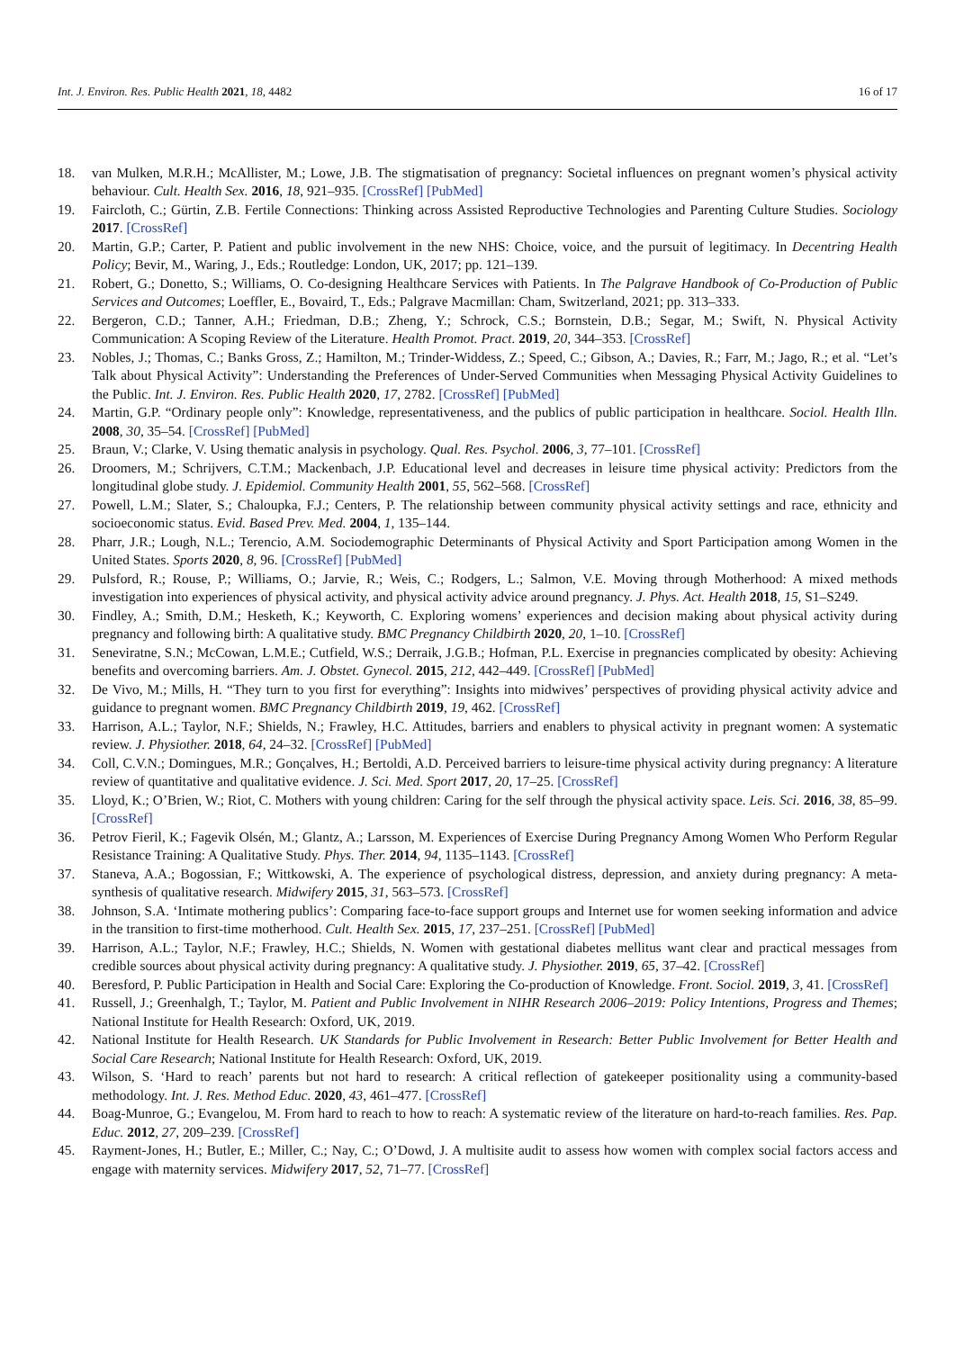Int. J. Environ. Res. Public Health 2021, 18, 4482 16 of 17
18. van Mulken, M.R.H.; McAllister, M.; Lowe, J.B. The stigmatisation of pregnancy: Societal influences on pregnant women’s physical activity behaviour. Cult. Health Sex. 2016, 18, 921–935. [CrossRef] [PubMed]
19. Faircloth, C.; Gürtin, Z.B. Fertile Connections: Thinking across Assisted Reproductive Technologies and Parenting Culture Studies. Sociology 2017. [CrossRef]
20. Martin, G.P.; Carter, P. Patient and public involvement in the new NHS: Choice, voice, and the pursuit of legitimacy. In Decentring Health Policy; Bevir, M., Waring, J., Eds.; Routledge: London, UK, 2017; pp. 121–139.
21. Robert, G.; Donetto, S.; Williams, O. Co-designing Healthcare Services with Patients. In The Palgrave Handbook of Co-Production of Public Services and Outcomes; Loeffler, E., Bovaird, T., Eds.; Palgrave Macmillan: Cham, Switzerland, 2021; pp. 313–333.
22. Bergeron, C.D.; Tanner, A.H.; Friedman, D.B.; Zheng, Y.; Schrock, C.S.; Bornstein, D.B.; Segar, M.; Swift, N. Physical Activity Communication: A Scoping Review of the Literature. Health Promot. Pract. 2019, 20, 344–353. [CrossRef]
23. Nobles, J.; Thomas, C.; Banks Gross, Z.; Hamilton, M.; Trinder-Widdess, Z.; Speed, C.; Gibson, A.; Davies, R.; Farr, M.; Jago, R.; et al. “Let’s Talk about Physical Activity”: Understanding the Preferences of Under-Served Communities when Messaging Physical Activity Guidelines to the Public. Int. J. Environ. Res. Public Health 2020, 17, 2782. [CrossRef] [PubMed]
24. Martin, G.P. “Ordinary people only”: Knowledge, representativeness, and the publics of public participation in healthcare. Sociol. Health Illn. 2008, 30, 35–54. [CrossRef] [PubMed]
25. Braun, V.; Clarke, V. Using thematic analysis in psychology. Qual. Res. Psychol. 2006, 3, 77–101. [CrossRef]
26. Droomers, M.; Schrijvers, C.T.M.; Mackenbach, J.P. Educational level and decreases in leisure time physical activity: Predictors from the longitudinal globe study. J. Epidemiol. Community Health 2001, 55, 562–568. [CrossRef]
27. Powell, L.M.; Slater, S.; Chaloupka, F.J.; Centers, P. The relationship between community physical activity settings and race, ethnicity and socioeconomic status. Evid. Based Prev. Med. 2004, 1, 135–144.
28. Pharr, J.R.; Lough, N.L.; Terencio, A.M. Sociodemographic Determinants of Physical Activity and Sport Participation among Women in the United States. Sports 2020, 8, 96. [CrossRef] [PubMed]
29. Pulsford, R.; Rouse, P.; Williams, O.; Jarvie, R.; Weis, C.; Rodgers, L.; Salmon, V.E. Moving through Motherhood: A mixed methods investigation into experiences of physical activity, and physical activity advice around pregnancy. J. Phys. Act. Health 2018, 15, S1–S249.
30. Findley, A.; Smith, D.M.; Hesketh, K.; Keyworth, C. Exploring womens’ experiences and decision making about physical activity during pregnancy and following birth: A qualitative study. BMC Pregnancy Childbirth 2020, 20, 1–10. [CrossRef]
31. Seneviratne, S.N.; McCowan, L.M.E.; Cutfield, W.S.; Derraik, J.G.B.; Hofman, P.L. Exercise in pregnancies complicated by obesity: Achieving benefits and overcoming barriers. Am. J. Obstet. Gynecol. 2015, 212, 442–449. [CrossRef] [PubMed]
32. De Vivo, M.; Mills, H. “They turn to you first for everything”: Insights into midwives’ perspectives of providing physical activity advice and guidance to pregnant women. BMC Pregnancy Childbirth 2019, 19, 462. [CrossRef]
33. Harrison, A.L.; Taylor, N.F.; Shields, N.; Frawley, H.C. Attitudes, barriers and enablers to physical activity in pregnant women: A systematic review. J. Physiother. 2018, 64, 24–32. [CrossRef] [PubMed]
34. Coll, C.V.N.; Domingues, M.R.; Gonçalves, H.; Bertoldi, A.D. Perceived barriers to leisure-time physical activity during pregnancy: A literature review of quantitative and qualitative evidence. J. Sci. Med. Sport 2017, 20, 17–25. [CrossRef]
35. Lloyd, K.; O’Brien, W.; Riot, C. Mothers with young children: Caring for the self through the physical activity space. Leis. Sci. 2016, 38, 85–99. [CrossRef]
36. Petrov Fieril, K.; Fagevik Olsén, M.; Glantz, A.; Larsson, M. Experiences of Exercise During Pregnancy Among Women Who Perform Regular Resistance Training: A Qualitative Study. Phys. Ther. 2014, 94, 1135–1143. [CrossRef]
37. Staneva, A.A.; Bogossian, F.; Wittkowski, A. The experience of psychological distress, depression, and anxiety during pregnancy: A meta-synthesis of qualitative research. Midwifery 2015, 31, 563–573. [CrossRef]
38. Johnson, S.A. ‘Intimate mothering publics’: Comparing face-to-face support groups and Internet use for women seeking information and advice in the transition to first-time motherhood. Cult. Health Sex. 2015, 17, 237–251. [CrossRef] [PubMed]
39. Harrison, A.L.; Taylor, N.F.; Frawley, H.C.; Shields, N. Women with gestational diabetes mellitus want clear and practical messages from credible sources about physical activity during pregnancy: A qualitative study. J. Physiother. 2019, 65, 37–42. [CrossRef]
40. Beresford, P. Public Participation in Health and Social Care: Exploring the Co-production of Knowledge. Front. Sociol. 2019, 3, 41. [CrossRef]
41. Russell, J.; Greenhalgh, T.; Taylor, M. Patient and Public Involvement in NIHR Research 2006–2019: Policy Intentions, Progress and Themes; National Institute for Health Research: Oxford, UK, 2019.
42. National Institute for Health Research. UK Standards for Public Involvement in Research: Better Public Involvement for Better Health and Social Care Research; National Institute for Health Research: Oxford, UK, 2019.
43. Wilson, S. ‘Hard to reach’ parents but not hard to research: A critical reflection of gatekeeper positionality using a community-based methodology. Int. J. Res. Method Educ. 2020, 43, 461–477. [CrossRef]
44. Boag-Munroe, G.; Evangelou, M. From hard to reach to how to reach: A systematic review of the literature on hard-to-reach families. Res. Pap. Educ. 2012, 27, 209–239. [CrossRef]
45. Rayment-Jones, H.; Butler, E.; Miller, C.; Nay, C.; O’Dowd, J. A multisite audit to assess how women with complex social factors access and engage with maternity services. Midwifery 2017, 52, 71–77. [CrossRef]